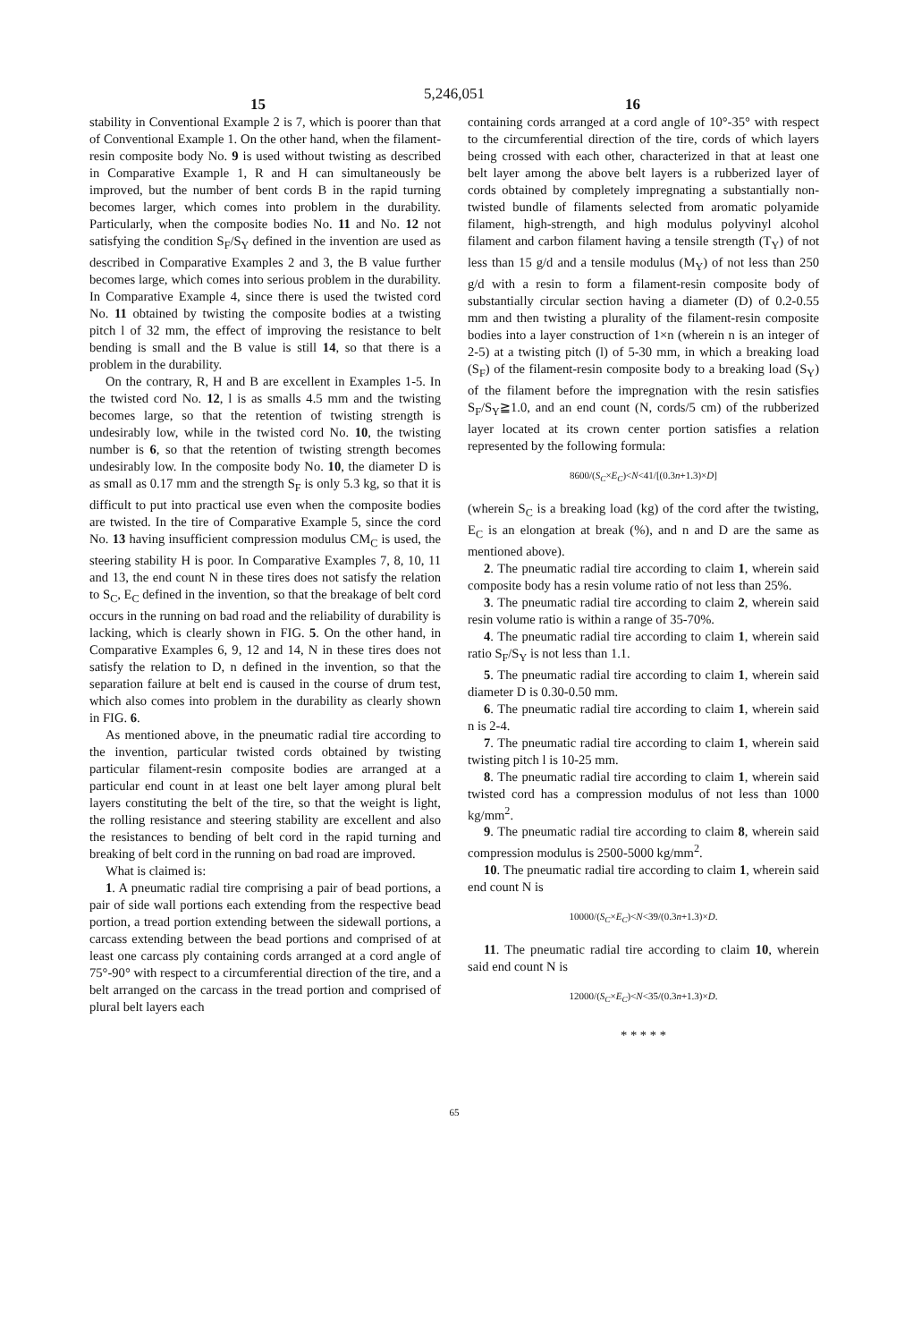5,246,051
15 16
stability in Conventional Example 2 is 7, which is poorer than that of Conventional Example 1. On the other hand, when the filament-resin composite body No. 9 is used without twisting as described in Comparative Example 1, R and H can simultaneously be improved, but the number of bent cords B in the rapid turning becomes larger, which comes into problem in the durability. Particularly, when the composite bodies No. 11 and No. 12 not satisfying the condition S<sub>F</sub>/S<sub>Y</sub> defined in the invention are used as described in Comparative Examples 2 and 3, the B value further becomes large, which comes into serious problem in the durability. In Comparative Example 4, since there is used the twisted cord No. 11 obtained by twisting the composite bodies at a twisting pitch l of 32 mm, the effect of improving the resistance to belt bending is small and the B value is still 14, so that there is a problem in the durability.
On the contrary, R, H and B are excellent in Examples 1-5. In the twisted cord No. 12, l is as smalls 4.5 mm and the twisting becomes large, so that the retention of twisting strength is undesirably low, while in the twisted cord No. 10, the twisting number is 6, so that the retention of twisting strength becomes undesirably low. In the composite body No. 10, the diameter D is as small as 0.17 mm and the strength S<sub>F</sub> is only 5.3 kg, so that it is difficult to put into practical use even when the composite bodies are twisted. In the tire of Comparative Example 5, since the cord No. 13 having insufficient compression modulus CM<sub>C</sub> is used, the steering stability H is poor. In Comparative Examples 7, 8, 10, 11 and 13, the end count N in these tires does not satisfy the relation to S<sub>C</sub>, E<sub>C</sub> defined in the invention, so that the breakage of belt cord occurs in the running on bad road and the reliability of durability is lacking, which is clearly shown in FIG. 5. On the other hand, in Comparative Examples 6, 9, 12 and 14, N in these tires does not satisfy the relation to D, n defined in the invention, so that the separation failure at belt end is caused in the course of drum test, which also comes into problem in the durability as clearly shown in FIG. 6.
As mentioned above, in the pneumatic radial tire according to the invention, particular twisted cords obtained by twisting particular filament-resin composite bodies are arranged at a particular end count in at least one belt layer among plural belt layers constituting the belt of the tire, so that the weight is light, the rolling resistance and steering stability are excellent and also the resistances to bending of belt cord in the rapid turning and breaking of belt cord in the running on bad road are improved.
What is claimed is:
1. A pneumatic radial tire comprising a pair of bead portions, a pair of side wall portions each extending from the respective bead portion, a tread portion extending between the sidewall portions, a carcass extending between the bead portions and comprised of at least one carcass ply containing cords arranged at a cord angle of 75°-90° with respect to a circumferential direction of the tire, and a belt arranged on the carcass in the tread portion and comprised of plural belt layers each
containing cords arranged at a cord angle of 10°-35° with respect to the circumferential direction of the tire, cords of which layers being crossed with each other, characterized in that at least one belt layer among the above belt layers is a rubberized layer of cords obtained by completely impregnating a substantially non-twisted bundle of filaments selected from aromatic polyamide filament, high-strength, and high modulus polyvinyl alcohol filament and carbon filament having a tensile strength (T<sub>Y</sub>) of not less than 15 g/d and a tensile modulus (M<sub>Y</sub>) of not less than 250 g/d with a resin to form a filament-resin composite body of substantially circular section having a diameter (D) of 0.2-0.55 mm and then twisting a plurality of the filament-resin composite bodies into a layer construction of 1×n (wherein n is an integer of 2-5) at a twisting pitch (l) of 5-30 mm, in which a breaking load (S<sub>F</sub>) of the filament-resin composite body to a breaking load (S<sub>Y</sub>) of the filament before the impregnation with the resin satisfies S<sub>F</sub>/S<sub>Y</sub>≧1.0, and an end count (N, cords/5 cm) of the rubberized layer located at its crown center portion satisfies a relation represented by the following formula:
8600/(S<sub>C</sub>×E<sub>C</sub>)<N<41/[(0.3n+1.3)×D]
(wherein S<sub>C</sub> is a breaking load (kg) of the cord after the twisting, E<sub>C</sub> is an elongation at break (%), and n and D are the same as mentioned above).
2. The pneumatic radial tire according to claim 1, wherein said composite body has a resin volume ratio of not less than 25%.
3. The pneumatic radial tire according to claim 2, wherein said resin volume ratio is within a range of 35-70%.
4. The pneumatic radial tire according to claim 1, wherein said ratio S<sub>F</sub>/S<sub>Y</sub> is not less than 1.1.
5. The pneumatic radial tire according to claim 1, wherein said diameter D is 0.30-0.50 mm.
6. The pneumatic radial tire according to claim 1, wherein said n is 2-4.
7. The pneumatic radial tire according to claim 1, wherein said twisting pitch l is 10-25 mm.
8. The pneumatic radial tire according to claim 1, wherein said twisted cord has a compression modulus of not less than 1000 kg/mm<sup>2</sup>.
9. The pneumatic radial tire according to claim 8, wherein said compression modulus is 2500-5000 kg/mm<sup>2</sup>.
10. The pneumatic radial tire according to claim 1, wherein said end count N is
10000/(S<sub>C</sub>×E<sub>C</sub>)<N<39/(0.3n+1.3)×D.
11. The pneumatic radial tire according to claim 10, wherein said end count N is
12000/(S<sub>C</sub>×E<sub>C</sub>)<N<35/(0.3n+1.3)×D.
* * * * *
65